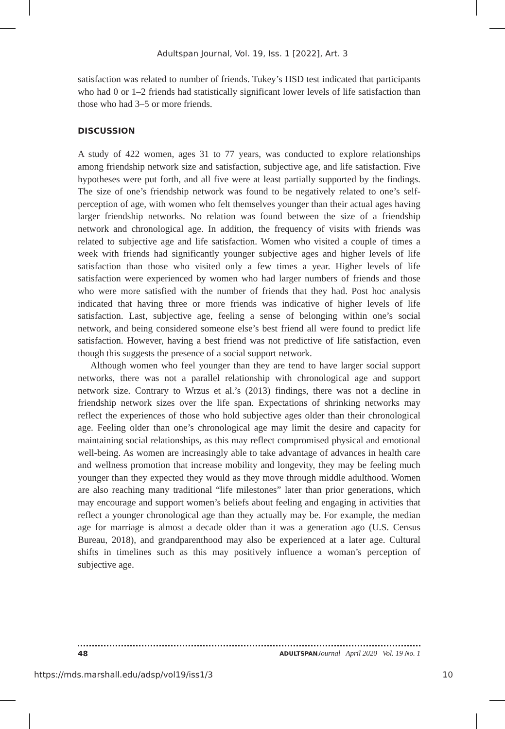Adultspan Journal, Vol. 19, Iss. 1 [2022], Art. 3
satisfaction was related to number of friends. Tukey’s HSD test indicated that participants who had 0 or 1–2 friends had statistically significant lower levels of life satisfaction than those who had 3–5 or more friends.
DISCUSSION
A study of 422 women, ages 31 to 77 years, was conducted to explore relationships among friendship network size and satisfaction, subjective age, and life satisfaction. Five hypotheses were put forth, and all five were at least partially supported by the findings. The size of one’s friendship network was found to be negatively related to one’s self-perception of age, with women who felt themselves younger than their actual ages having larger friendship networks. No relation was found between the size of a friendship network and chronological age. In addition, the frequency of visits with friends was related to subjective age and life satisfaction. Women who visited a couple of times a week with friends had significantly younger subjective ages and higher levels of life satisfaction than those who visited only a few times a year. Higher levels of life satisfaction were experienced by women who had larger numbers of friends and those who were more satisfied with the number of friends that they had. Post hoc analysis indicated that having three or more friends was indicative of higher levels of life satisfaction. Last, subjective age, feeling a sense of belonging within one’s social network, and being considered someone else’s best friend all were found to predict life satisfaction. However, having a best friend was not predictive of life satisfaction, even though this suggests the presence of a social support network.
Although women who feel younger than they are tend to have larger social support networks, there was not a parallel relationship with chronological age and support network size. Contrary to Wrzus et al.’s (2013) findings, there was not a decline in friendship network sizes over the life span. Expectations of shrinking networks may reflect the experiences of those who hold subjective ages older than their chronological age. Feeling older than one’s chronological age may limit the desire and capacity for maintaining social relationships, as this may reflect compromised physical and emotional well-being. As women are increasingly able to take advantage of advances in health care and wellness promotion that increase mobility and longevity, they may be feeling much younger than they expected they would as they move through middle adulthood. Women are also reaching many traditional “life milestones” later than prior generations, which may encourage and support women’s beliefs about feeling and engaging in activities that reflect a younger chronological age than they actually may be. For example, the median age for marriage is almost a decade older than it was a generation ago (U.S. Census Bureau, 2018), and grandparenthood may also be experienced at a later age. Cultural shifts in timelines such as this may positively influence a woman’s perception of subjective age.
48 ADULTSPAN Journal April 2020 Vol. 19 No. 1
https://mds.marshall.edu/adsp/vol19/iss1/3 10